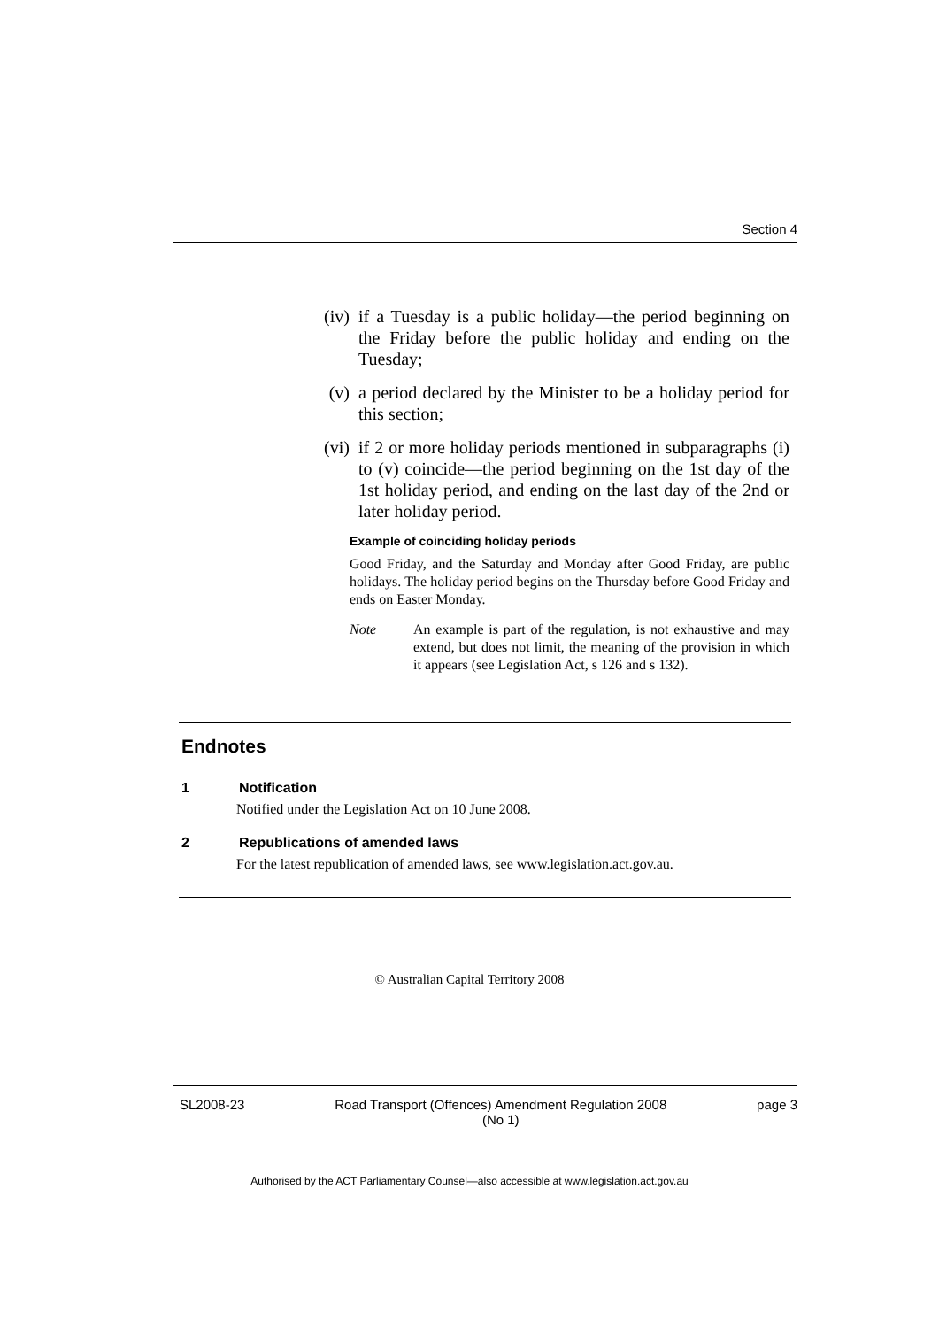Section 4
(iv) if a Tuesday is a public holiday—the period beginning on the Friday before the public holiday and ending on the Tuesday;
(v) a period declared by the Minister to be a holiday period for this section;
(vi) if 2 or more holiday periods mentioned in subparagraphs (i) to (v) coincide—the period beginning on the 1st day of the 1st holiday period, and ending on the last day of the 2nd or later holiday period.
Example of coinciding holiday periods
Good Friday, and the Saturday and Monday after Good Friday, are public holidays. The holiday period begins on the Thursday before Good Friday and ends on Easter Monday.
Note
An example is part of the regulation, is not exhaustive and may extend, but does not limit, the meaning of the provision in which it appears (see Legislation Act, s 126 and s 132).
Endnotes
1 Notification
Notified under the Legislation Act on 10 June 2008.
2 Republications of amended laws
For the latest republication of amended laws, see www.legislation.act.gov.au.
© Australian Capital Territory 2008
SL2008-23 Road Transport (Offences) Amendment Regulation 2008
(No 1) page 3
Authorised by the ACT Parliamentary Counsel—also accessible at www.legislation.act.gov.au